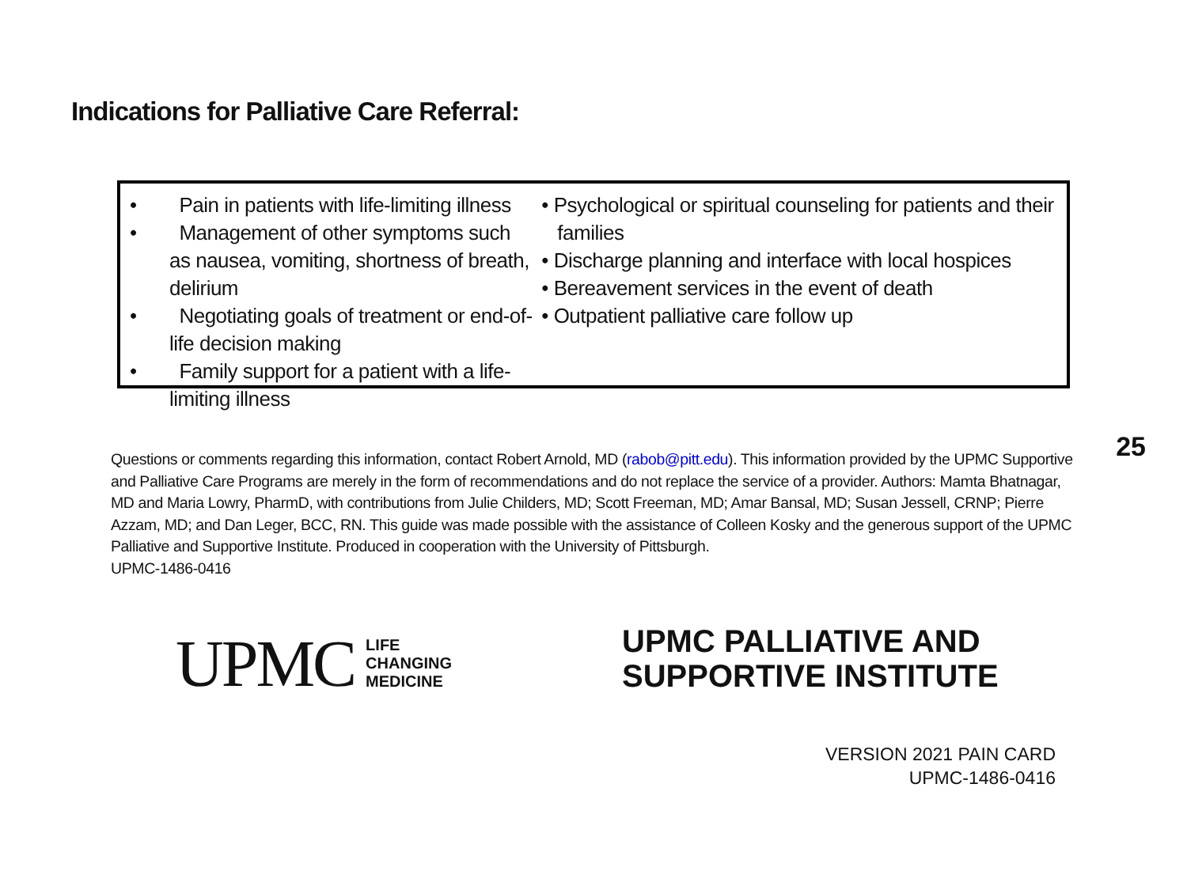Indications for Palliative Care Referral:
• Pain in patients with life-limiting illness
• Management of other symptoms such as nausea, vomiting, shortness of breath, delirium
• Negotiating goals of treatment or end-of-life decision making
• Family support for a patient with a life-limiting illness
• Psychological or spiritual counseling for patients and their families
• Discharge planning and interface with local hospices
• Bereavement services in the event of death
• Outpatient palliative care follow up
25
Questions or comments regarding this information, contact Robert Arnold, MD (rabob@pitt.edu). This information provided by the UPMC Supportive and Palliative Care Programs are merely in the form of recommendations and do not replace the service of a provider. Authors: Mamta Bhatnagar, MD and Maria Lowry, PharmD, with contributions from Julie Childers, MD; Scott Freeman, MD; Amar Bansal, MD; Susan Jessell, CRNP; Pierre Azzam, MD; and Dan Leger, BCC, RN. This guide was made possible with the assistance of Colleen Kosky and the generous support of the UPMC Palliative and Supportive Institute. Produced in cooperation with the University of Pittsburgh.
UPMC-1486-0416
UPMC LIFE
CHANGING
MEDICINE
UPMC PALLIATIVE AND
SUPPORTIVE INSTITUTE
VERSION 2021 PAIN CARD
UPMC-1486-0416